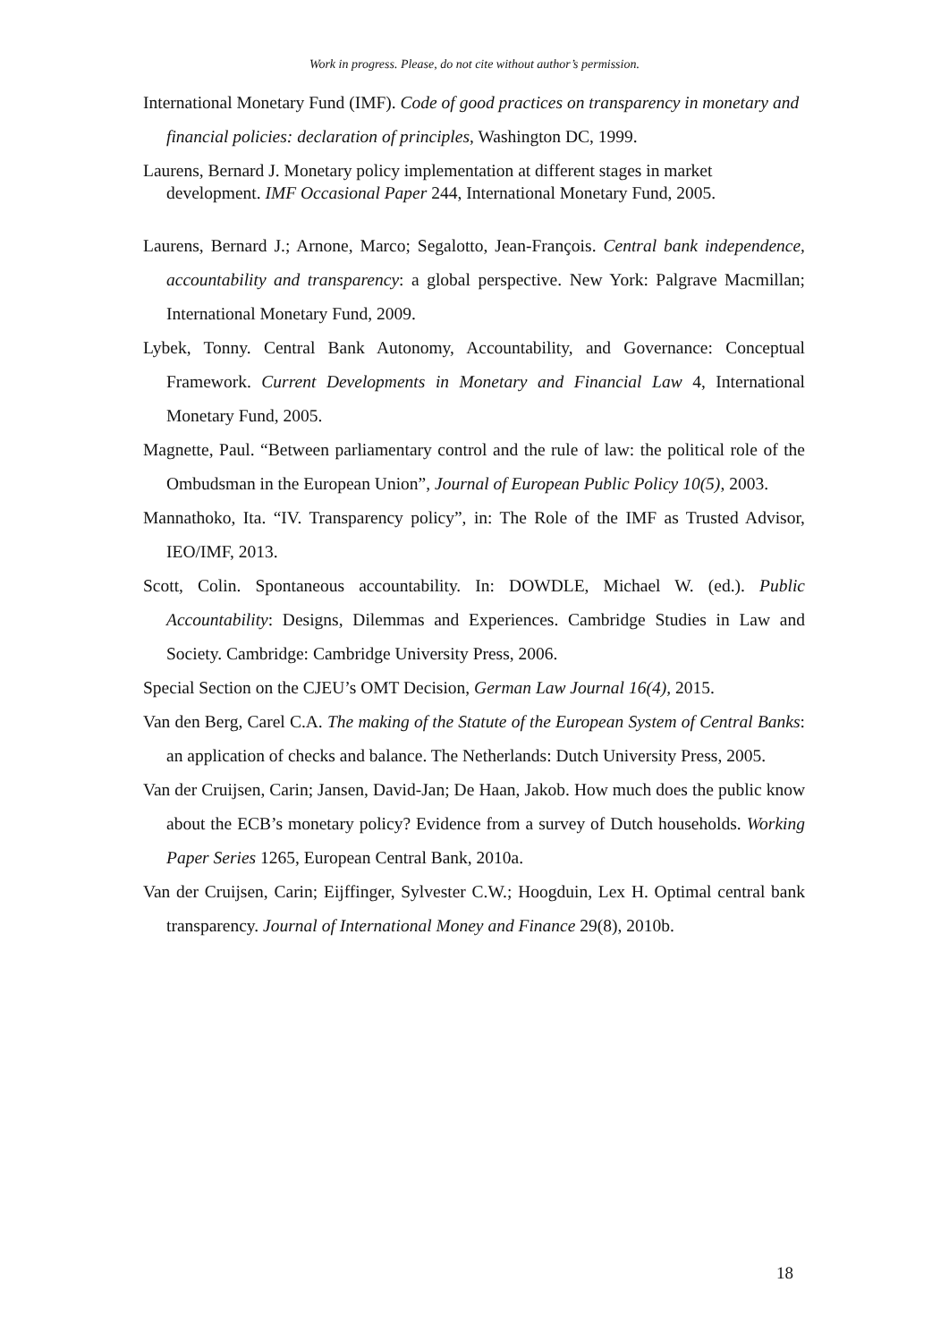Work in progress. Please, do not cite without author’s permission.
International Monetary Fund (IMF). Code of good practices on transparency in monetary and financial policies: declaration of principles, Washington DC, 1999.
Laurens, Bernard J. Monetary policy implementation at different stages in market development. IMF Occasional Paper 244, International Monetary Fund, 2005.
Laurens, Bernard J.; Arnone, Marco; Segalotto, Jean-François. Central bank independence, accountability and transparency: a global perspective. New York: Palgrave Macmillan; International Monetary Fund, 2009.
Lybek, Tonny. Central Bank Autonomy, Accountability, and Governance: Conceptual Framework. Current Developments in Monetary and Financial Law 4, International Monetary Fund, 2005.
Magnette, Paul. “Between parliamentary control and the rule of law: the political role of the Ombudsman in the European Union”, Journal of European Public Policy 10(5), 2003.
Mannathoko, Ita. “IV. Transparency policy”, in: The Role of the IMF as Trusted Advisor, IEO/IMF, 2013.
Scott, Colin. Spontaneous accountability. In: DOWDLE, Michael W. (ed.). Public Accountability: Designs, Dilemmas and Experiences. Cambridge Studies in Law and Society. Cambridge: Cambridge University Press, 2006.
Special Section on the CJEU’s OMT Decision, German Law Journal 16(4), 2015.
Van den Berg, Carel C.A. The making of the Statute of the European System of Central Banks: an application of checks and balance. The Netherlands: Dutch University Press, 2005.
Van der Cruijsen, Carin; Jansen, David-Jan; De Haan, Jakob. How much does the public know about the ECB’s monetary policy? Evidence from a survey of Dutch households. Working Paper Series 1265, European Central Bank, 2010a.
Van der Cruijsen, Carin; Eijffinger, Sylvester C.W.; Hoogduin, Lex H. Optimal central bank transparency. Journal of International Money and Finance 29(8), 2010b.
18